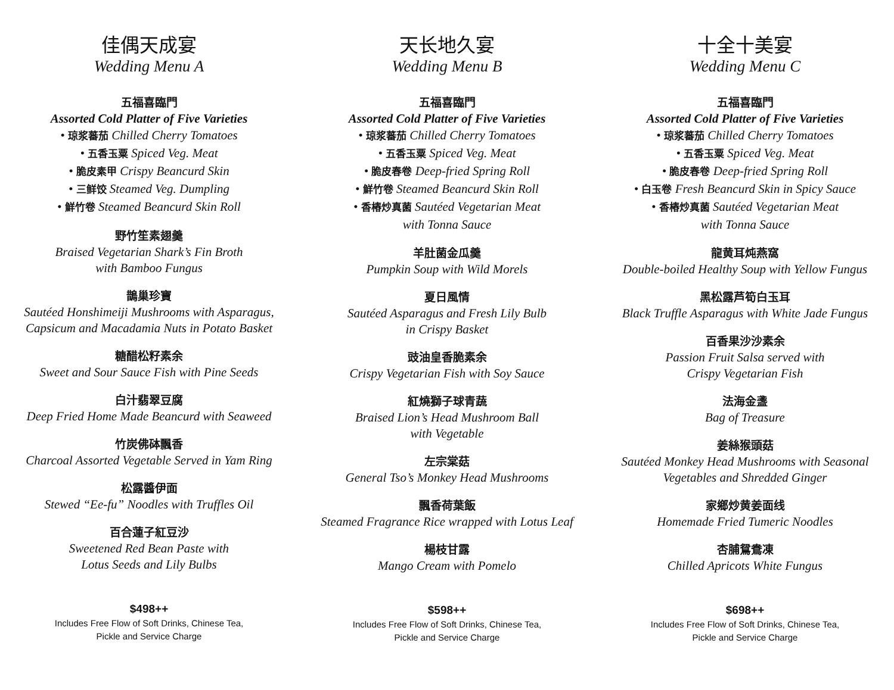佳偶天成宴
Wedding Menu A
五福喜臨門
Assorted Cold Platter of Five Varieties
• 琼浆蕃茄 Chilled Cherry Tomatoes
• 五香玉粟 Spiced Veg. Meat
• 脆皮素甲 Crispy Beancurd Skin
• 三鲜饺 Steamed Veg. Dumpling
• 鮮竹卷 Steamed Beancurd Skin Roll
野竹笙素翅羹
Braised Vegetarian Shark’s Fin Broth
with Bamboo Fungus
鵲巢珍寶
Sautéed Honshimeiji Mushrooms with Asparagus,
Capsicum and Macadamia Nuts in Potato Basket
糖醋松籽素余
Sweet and Sour Sauce Fish with Pine Seeds
白汁翡翠豆腐
Deep Fried Home Made Beancurd with Seaweed
竹炭佛砵飄香
Charcoal Assorted Vegetable Served in Yam Ring
松露醬伊面
Stewed “Ee-fu” Noodles with Truffles Oil
百合蓮子紅豆沙
Sweetened Red Bean Paste with
Lotus Seeds and Lily Bulbs
$498++
Includes Free Flow of Soft Drinks, Chinese Tea,
Pickle and Service Charge
天长地久宴
Wedding Menu B
五福喜臨門
Assorted Cold Platter of Five Varieties
• 琼浆蕃茄 Chilled Cherry Tomatoes
• 五香玉粟 Spiced Veg. Meat
• 脆皮春卷 Deep-fried Spring Roll
• 鮮竹卷 Steamed Beancurd Skin Roll
• 香椿炒真菌 Sautéed Vegetarian Meat
with Tonna Sauce
羊肚菌金瓜羹
Pumpkin Soup with Wild Morels
夏日風情
Sautéed Asparagus and Fresh Lily Bulb
in Crispy Basket
豉油皇香脆素余
Crispy Vegetarian Fish with Soy Sauce
紅燒獅子球青蔬
Braised Lion’s Head Mushroom Ball
with Vegetable
左宗棠菇
General Tso’s Monkey Head Mushrooms
飄香荷葉飯
Steamed Fragrance Rice wrapped with Lotus Leaf
楊枝甘露
Mango Cream with Pomelo
$598++
Includes Free Flow of Soft Drinks, Chinese Tea,
Pickle and Service Charge
十全十美宴
Wedding Menu C
五福喜臨門
Assorted Cold Platter of Five Varieties
• 琼浆蕃茄 Chilled Cherry Tomatoes
• 五香玉粟 Spiced Veg. Meat
• 脆皮春卷 Deep-fried Spring Roll
• 白玉卷 Fresh Beancurd Skin in Spicy Sauce
• 香椿炒真菌 Sautéed Vegetarian Meat
with Tonna Sauce
龍黄耳炖燕窩
Double-boiled Healthy Soup with Yellow Fungus
黑松露芦筍白玉耳
Black Truffle Asparagus with White Jade Fungus
百香果沙沙素余
Passion Fruit Salsa served with
Crispy Vegetarian Fish
法海金盞
Bag of Treasure
姜絲猴頭菇
Sautéed Monkey Head Mushrooms with Seasonal
Vegetables and Shredded Ginger
家鄉炒黄姜面线
Homemade Fried Tumeric Noodles
杏脯鴛鴦凍
Chilled Apricots White Fungus
$698++
Includes Free Flow of Soft Drinks, Chinese Tea,
Pickle and Service Charge